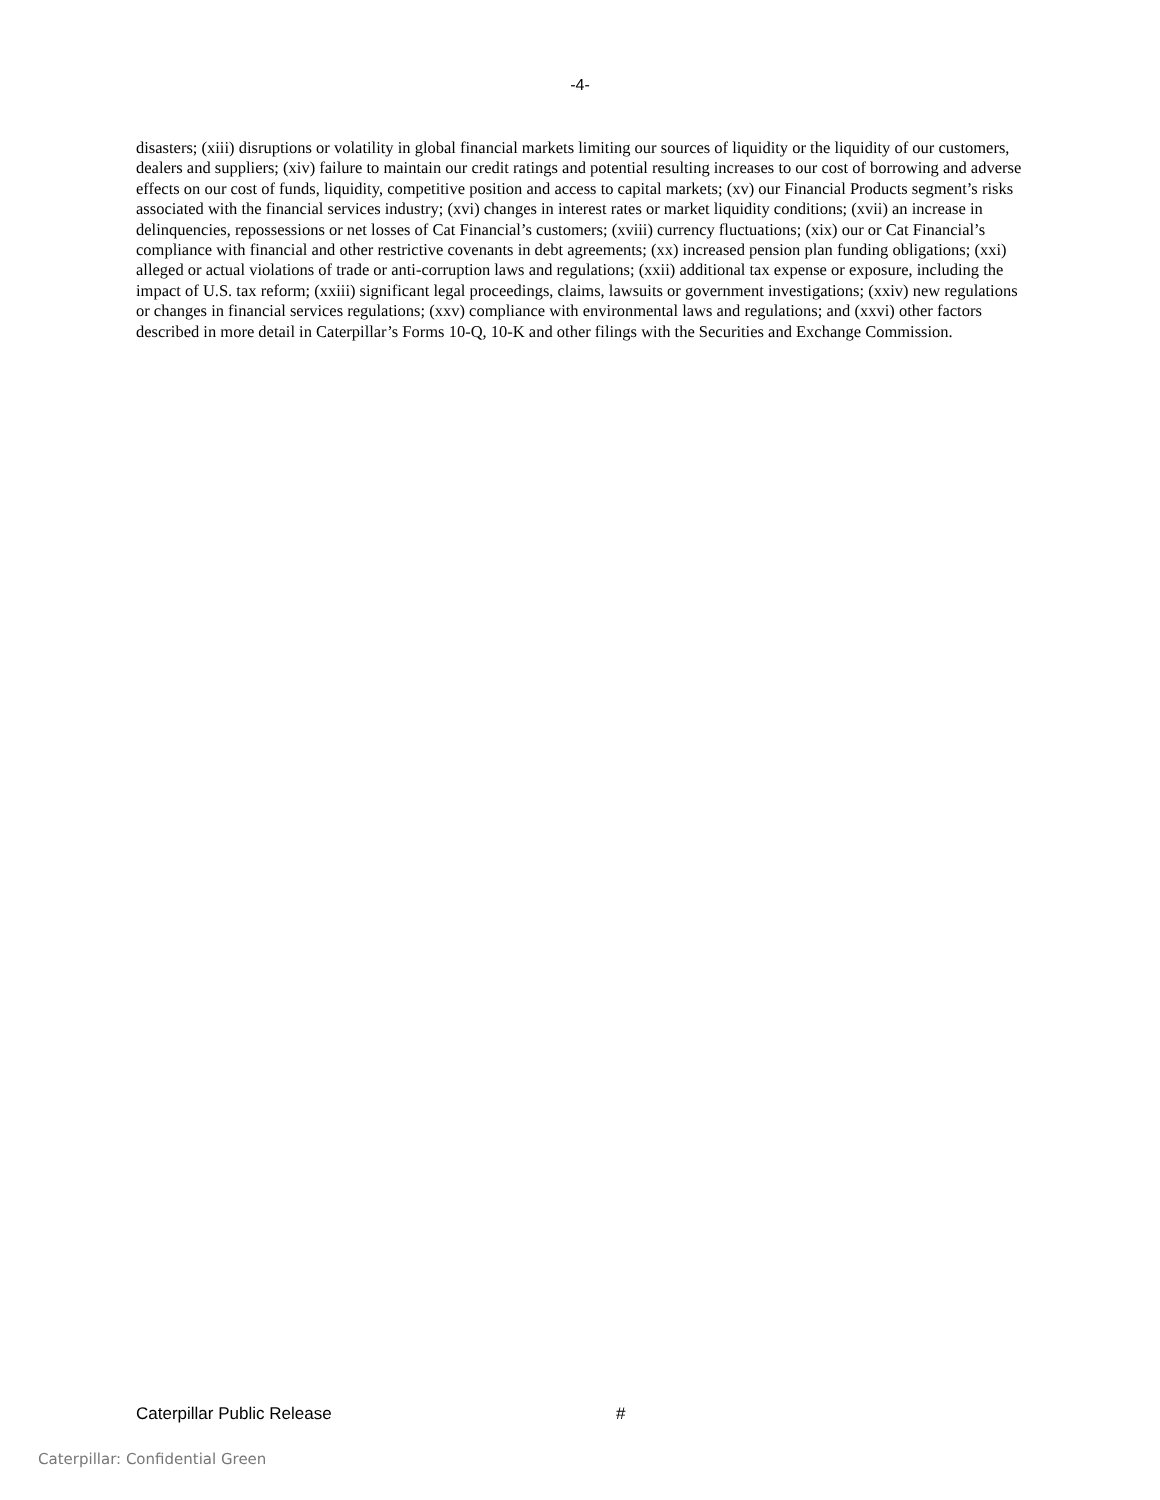-4-
disasters; (xiii) disruptions or volatility in global financial markets limiting our sources of liquidity or the liquidity of our customers, dealers and suppliers; (xiv) failure to maintain our credit ratings and potential resulting increases to our cost of borrowing and adverse effects on our cost of funds, liquidity, competitive position and access to capital markets; (xv) our Financial Products segment’s risks associated with the financial services industry; (xvi) changes in interest rates or market liquidity conditions; (xvii) an increase in delinquencies, repossessions or net losses of Cat Financial’s customers; (xviii) currency fluctuations; (xix) our or Cat Financial’s compliance with financial and other restrictive covenants in debt agreements; (xx) increased pension plan funding obligations; (xxi) alleged or actual violations of trade or anti-corruption laws and regulations; (xxii) additional tax expense or exposure, including the impact of U.S. tax reform; (xxiii) significant legal proceedings, claims, lawsuits or government investigations; (xxiv) new regulations or changes in financial services regulations; (xxv) compliance with environmental laws and regulations; and (xxvi) other factors described in more detail in Caterpillar’s Forms 10-Q, 10-K and other filings with the Securities and Exchange Commission.
Caterpillar Public Release #
Caterpillar: Confidential Green